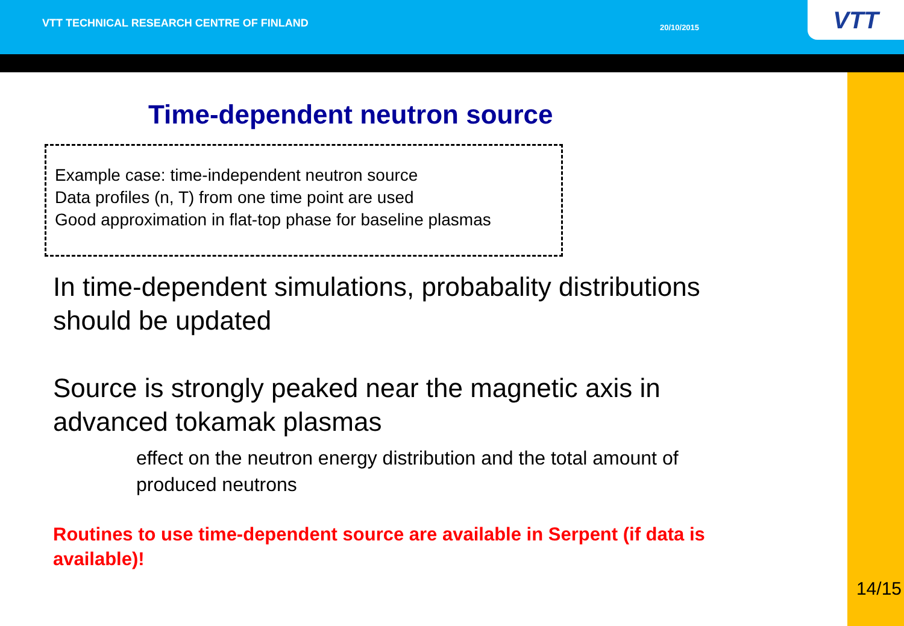VTT TECHNICAL RESEARCH CENTRE OF FINLAND
20/10/2015
VTT
Time-dependent neutron source
Example case: time-independent neutron source
Data profiles (n, T) from one time point are used
Good approximation in flat-top phase for baseline plasmas
In time-dependent simulations, probabality distributions should be updated
Source is strongly peaked near the magnetic axis in advanced tokamak plasmas
effect on the neutron energy distribution and the total amount of produced neutrons
Routines to use time-dependent source are available in Serpent (if data is available)!
14/15